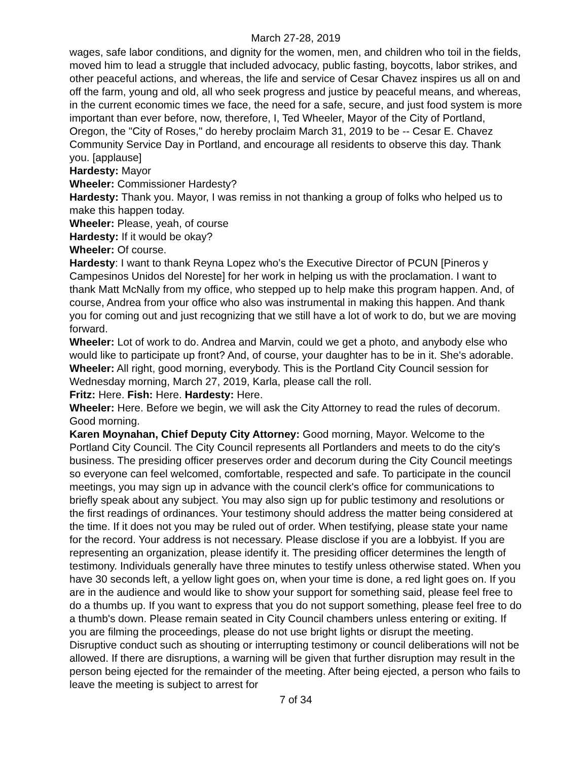March 27-28, 2019
wages, safe labor conditions, and dignity for the women, men, and children who toil in the fields, moved him to lead a struggle that included advocacy, public fasting, boycotts, labor strikes, and other peaceful actions, and whereas, the life and service of Cesar Chavez inspires us all on and off the farm, young and old, all who seek progress and justice by peaceful means, and whereas, in the current economic times we face, the need for a safe, secure, and just food system is more important than ever before, now, therefore, I, Ted Wheeler, Mayor of the City of Portland, Oregon, the "City of Roses," do hereby proclaim March 31, 2019 to be -- Cesar E. Chavez Community Service Day in Portland, and encourage all residents to observe this day. Thank you. [applause]
Hardesty: Mayor
Wheeler: Commissioner Hardesty?
Hardesty: Thank you. Mayor, I was remiss in not thanking a group of folks who helped us to make this happen today.
Wheeler: Please, yeah, of course
Hardesty: If it would be okay?
Wheeler: Of course.
Hardesty: I want to thank Reyna Lopez who’s the Executive Director of PCUN [Pineros y Campesinos Unidos del Noreste] for her work in helping us with the proclamation. I want to thank Matt McNally from my office, who stepped up to help make this program happen. And, of course, Andrea from your office who also was instrumental in making this happen. And thank you for coming out and just recognizing that we still have a lot of work to do, but we are moving forward.
Wheeler: Lot of work to do. Andrea and Marvin, could we get a photo, and anybody else who would like to participate up front? And, of course, your daughter has to be in it. She's adorable.
Wheeler: All right, good morning, everybody. This is the Portland City Council session for Wednesday morning, March 27, 2019, Karla, please call the roll.
Fritz: Here. Fish: Here. Hardesty: Here.
Wheeler: Here. Before we begin, we will ask the City Attorney to read the rules of decorum. Good morning.
Karen Moynahan, Chief Deputy City Attorney: Good morning, Mayor. Welcome to the Portland City Council. The City Council represents all Portlanders and meets to do the city's business. The presiding officer preserves order and decorum during the City Council meetings so everyone can feel welcomed, comfortable, respected and safe. To participate in the council meetings, you may sign up in advance with the council clerk's office for communications to briefly speak about any subject. You may also sign up for public testimony and resolutions or the first readings of ordinances. Your testimony should address the matter being considered at the time. If it does not you may be ruled out of order. When testifying, please state your name for the record. Your address is not necessary. Please disclose if you are a lobbyist. If you are representing an organization, please identify it. The presiding officer determines the length of testimony. Individuals generally have three minutes to testify unless otherwise stated. When you have 30 seconds left, a yellow light goes on, when your time is done, a red light goes on. If you are in the audience and would like to show your support for something said, please feel free to do a thumbs up. If you want to express that you do not support something, please feel free to do a thumb's down. Please remain seated in City Council chambers unless entering or exiting. If you are filming the proceedings, please do not use bright lights or disrupt the meeting. Disruptive conduct such as shouting or interrupting testimony or council deliberations will not be allowed. If there are disruptions, a warning will be given that further disruption may result in the person being ejected for the remainder of the meeting. After being ejected, a person who fails to leave the meeting is subject to arrest for
7 of 34